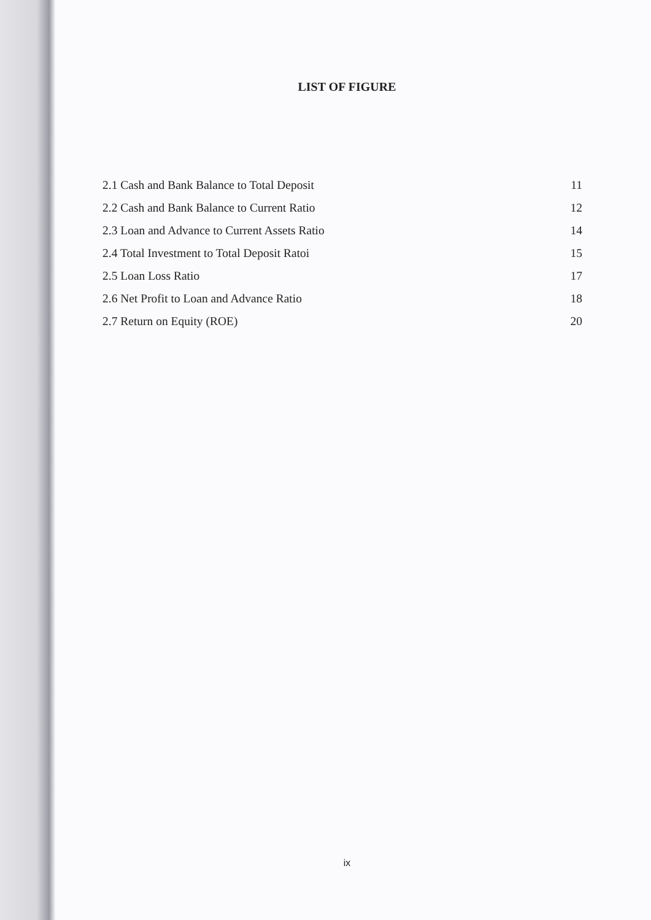LIST OF FIGURE
2.1 Cash and Bank Balance to Total Deposit 11
2.2 Cash and Bank Balance to Current Ratio 12
2.3 Loan and Advance to Current Assets Ratio 14
2.4 Total Investment to Total Deposit Ratoi 15
2.5 Loan Loss Ratio 17
2.6 Net Profit to Loan and Advance Ratio 18
2.7 Return on Equity (ROE) 20
ix